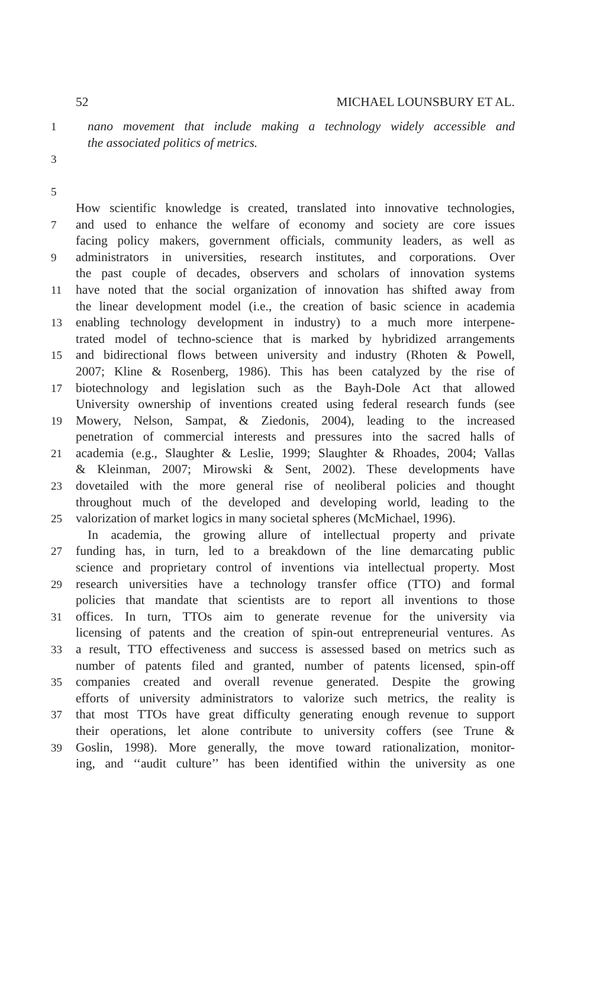52 MICHAEL LOUNSBURY ET AL.
1 nano movement that include making a technology widely accessible and
the associated politics of metrics.
3
5
How scientific knowledge is created, translated into innovative technologies,
7 and used to enhance the welfare of economy and society are core issues
facing policy makers, government officials, community leaders, as well as
9 administrators in universities, research institutes, and corporations. Over
the past couple of decades, observers and scholars of innovation systems
11 have noted that the social organization of innovation has shifted away from
the linear development model (i.e., the creation of basic science in academia
13 enabling technology development in industry) to a much more interpene-
trated model of techno-science that is marked by hybridized arrangements
15 and bidirectional flows between university and industry (Rhoten & Powell,
2007; Kline & Rosenberg, 1986). This has been catalyzed by the rise of
17 biotechnology and legislation such as the Bayh-Dole Act that allowed
University ownership of inventions created using federal research funds (see
19 Mowery, Nelson, Sampat, & Ziedonis, 2004), leading to the increased
penetration of commercial interests and pressures into the sacred halls of
21 academia (e.g., Slaughter & Leslie, 1999; Slaughter & Rhoades, 2004; Vallas
& Kleinman, 2007; Mirowski & Sent, 2002). These developments have
23 dovetailed with the more general rise of neoliberal policies and thought
throughout much of the developed and developing world, leading to the
25 valorization of market logics in many societal spheres (McMichael, 1996).
In academia, the growing allure of intellectual property and private
27 funding has, in turn, led to a breakdown of the line demarcating public
science and proprietary control of inventions via intellectual property. Most
29 research universities have a technology transfer office (TTO) and formal
policies that mandate that scientists are to report all inventions to those
31 offices. In turn, TTOs aim to generate revenue for the university via
licensing of patents and the creation of spin-out entrepreneurial ventures. As
33 a result, TTO effectiveness and success is assessed based on metrics such as
number of patents filed and granted, number of patents licensed, spin-off
35 companies created and overall revenue generated. Despite the growing
efforts of university administrators to valorize such metrics, the reality is
37 that most TTOs have great difficulty generating enough revenue to support
their operations, let alone contribute to university coffers (see Trune &
39 Goslin, 1998). More generally, the move toward rationalization, monitor-
ing, and ‘‘audit culture’’ has been identified within the university as one